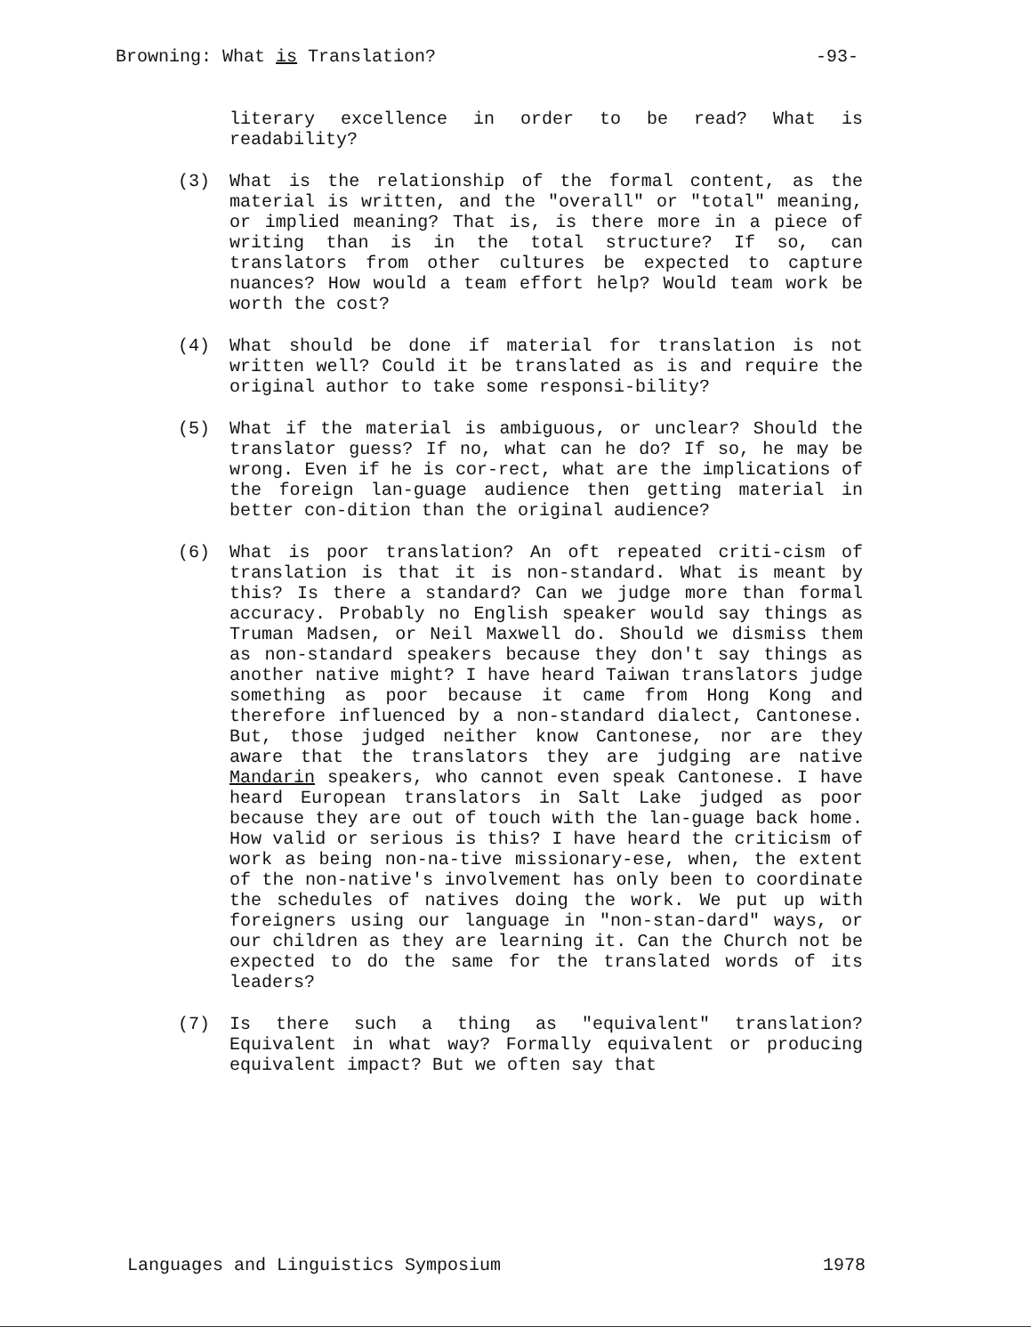Browning: What is Translation? -93-
literary excellence in order to be read? What is readability?
(3) What is the relationship of the formal content, as the material is written, and the "overall" or "total" meaning, or implied meaning? That is, is there more in a piece of writing than is in the total structure? If so, can translators from other cultures be expected to capture nuances? How would a team effort help? Would team work be worth the cost?
(4) What should be done if material for translation is not written well? Could it be translated as is and require the original author to take some responsi-bility?
(5) What if the material is ambiguous, or unclear? Should the translator guess? If no, what can he do? If so, he may be wrong. Even if he is cor-rect, what are the implications of the foreign lan-guage audience then getting material in better con-dition than the original audience?
(6) What is poor translation? An oft repeated criti-cism of translation is that it is non-standard. What is meant by this? Is there a standard? Can we judge more than formal accuracy. Probably no English speaker would say things as Truman Madsen, or Neil Maxwell do. Should we dismiss them as non-standard speakers because they don't say things as another native might? I have heard Taiwan translators judge something as poor because it came from Hong Kong and therefore influenced by a non-standard dialect, Cantonese. But, those judged neither know Cantonese, nor are they aware that the translators they are judging are native Mandarin speakers, who cannot even speak Cantonese. I have heard European translators in Salt Lake judged as poor because they are out of touch with the lan-guage back home. How valid or serious is this? I have heard the criticism of work as being non-na-tive missionary-ese, when, the extent of the non-native's involvement has only been to coordinate the schedules of natives doing the work. We put up with foreigners using our language in "non-stan-dard" ways, or our children as they are learning it. Can the Church not be expected to do the same for the translated words of its leaders?
(7) Is there such a thing as "equivalent" translation? Equivalent in what way? Formally equivalent or producing equivalent impact? But we often say that
Languages and Linguistics Symposium 1978